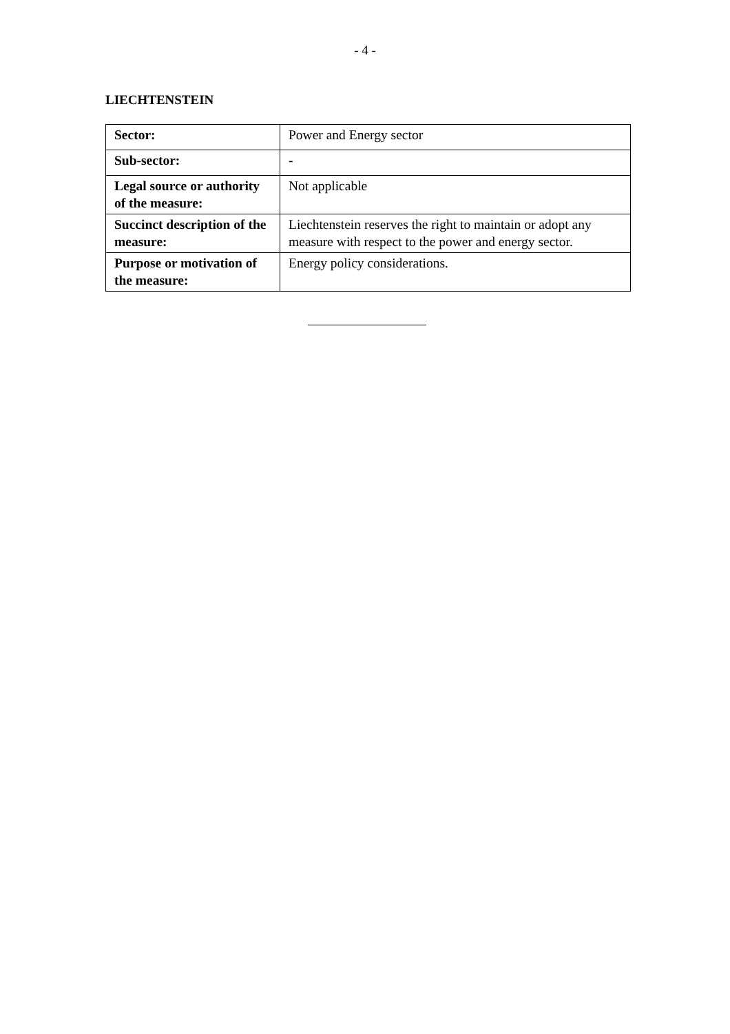- 4 -
LIECHTENSTEIN
| Sector: | Power and Energy sector |
| Sub-sector: | - |
| Legal source or authority of the measure: | Not applicable |
| Succinct description of the measure: | Liechtenstein reserves the right to maintain or adopt any measure with respect to the power and energy sector. |
| Purpose or motivation of the measure: | Energy policy considerations. |